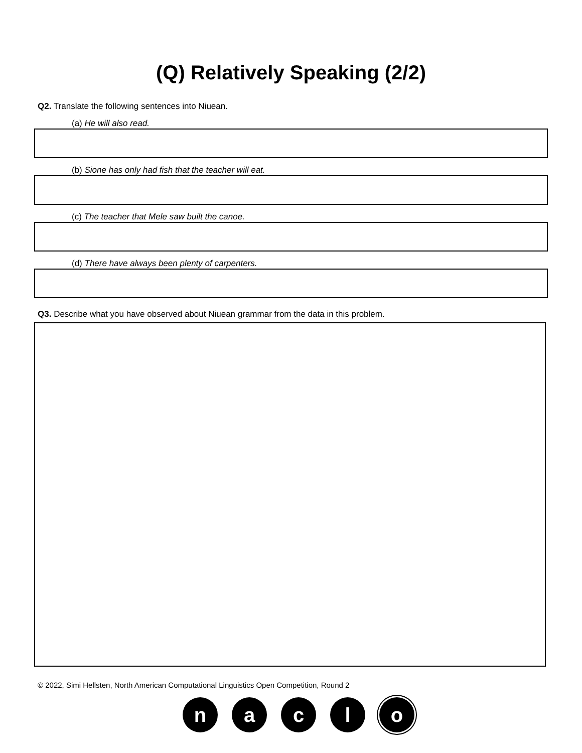(Q) Relatively Speaking (2/2)
Q2. Translate the following sentences into Niuean.
(a) He will also read.
(b) Sione has only had fish that the teacher will eat.
(c) The teacher that Mele saw built the canoe.
(d) There have always been plenty of carpenters.
Q3. Describe what you have observed about Niuean grammar from the data in this problem.
© 2022, Simi Hellsten, North American Computational Linguistics Open Competition, Round 2
n a c l o